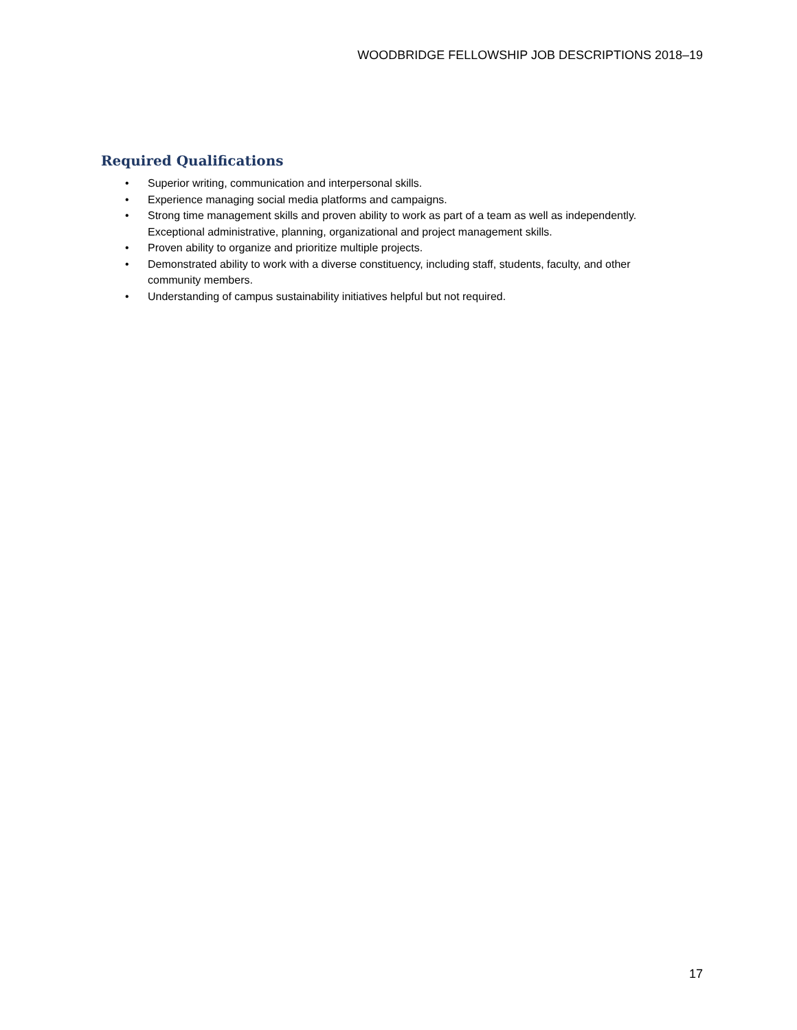WOODBRIDGE FELLOWSHIP JOB DESCRIPTIONS 2018–19
Required Qualifications
• Superior writing, communication and interpersonal skills.
• Experience managing social media platforms and campaigns.
• Strong time management skills and proven ability to work as part of a team as well as independently. Exceptional administrative, planning, organizational and project management skills.
• Proven ability to organize and prioritize multiple projects.
• Demonstrated ability to work with a diverse constituency, including staff, students, faculty, and other community members.
• Understanding of campus sustainability initiatives helpful but not required.
17